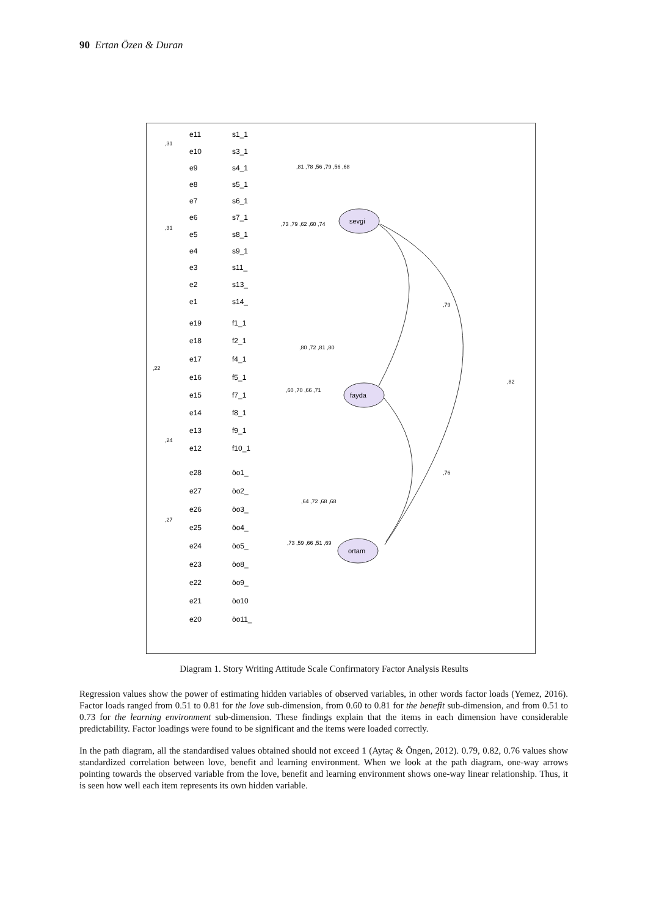90 Ertan Özen & Duran
sevgi
fayda
ortam
,79
,82
,76
e11
s1_1
e10
s3_1
e9
s4_1
e8
s5_1
e7
s6_1
e6
s7_1
e5
s8_1
e4
s9_1
e3
s11_
e2
s13_
e1
s14_
e19
f1_1
e18
f2_1
e17
f4_1
e16
f5_1
e15
f7_1
e14
f8_1
e13
f9_1
e12
f10_1
e28
öo1_
e27
öo2_
e26
öo3_
e25
öo4_
e24
öo5_
e23
öo8_
e22
öo9_
e21
öo10
e20
öo11_
,31
,31
,22
,24
,27
,81 ,78 ,56 ,79 ,56 ,68
,73 ,79 ,62 ,60 ,74
,80 ,72 ,81 ,80
,60 ,70 ,66 ,71
,64 ,72 ,68 ,68
,73 ,59 ,66 ,51 ,69
Diagram 1. Story Writing Attitude Scale Confirmatory Factor Analysis Results
Regression values show the power of estimating hidden variables of observed variables, in other words factor loads (Yemez, 2016). Factor loads ranged from 0.51 to 0.81 for the love sub-dimension, from 0.60 to 0.81 for the benefit sub-dimension, and from 0.51 to 0.73 for the learning environment sub-dimension. These findings explain that the items in each dimension have considerable predictability. Factor loadings were found to be significant and the items were loaded correctly.
In the path diagram, all the standardised values obtained should not exceed 1 (Aytaç & Öngen, 2012). 0.79, 0.82, 0.76 values show standardized correlation between love, benefit and learning environment. When we look at the path diagram, one-way arrows pointing towards the observed variable from the love, benefit and learning environment shows one-way linear relationship. Thus, it is seen how well each item represents its own hidden variable.